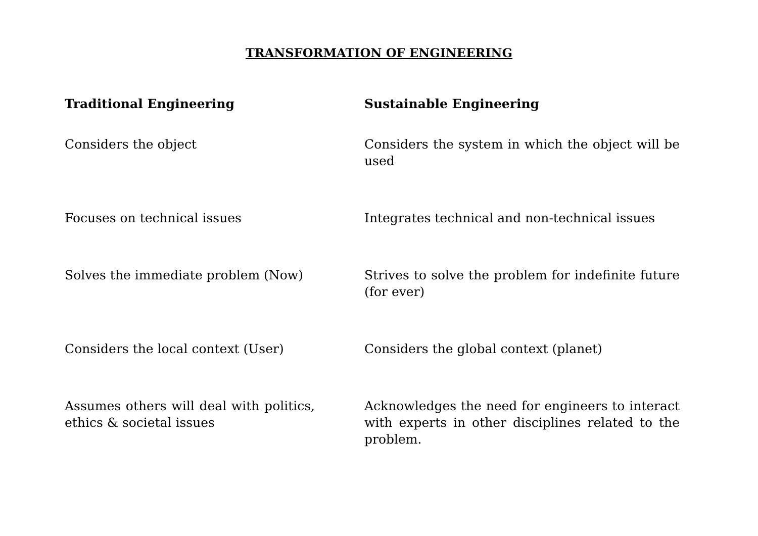TRANSFORMATION OF ENGINEERING
| Traditional Engineering | Sustainable Engineering |
| --- | --- |
| Considers the object | Considers the system in which the object will be used |
| Focuses on technical issues | Integrates technical and non-technical issues |
| Solves the immediate problem (Now) | Strives to solve the problem for indefinite future (for ever) |
| Considers the local context (User) | Considers the global context (planet) |
| Assumes others will deal with politics, ethics & societal issues | Acknowledges the need for engineers to interact with experts in other disciplines related to the problem. |